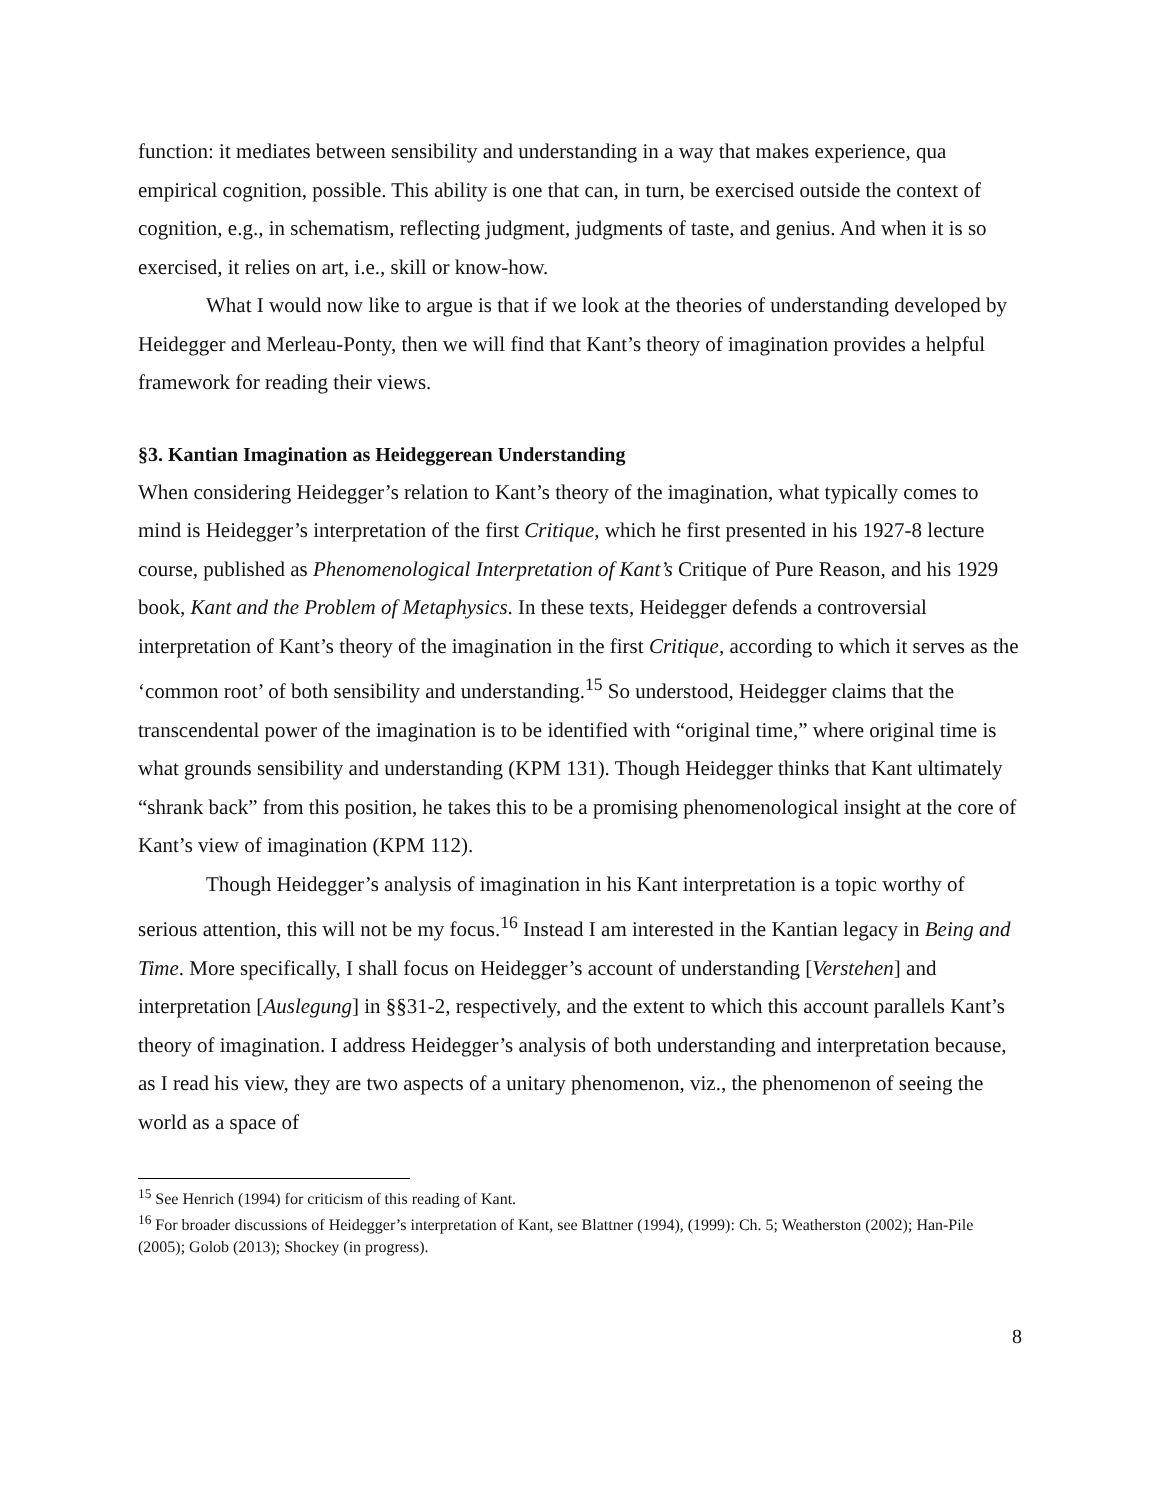function: it mediates between sensibility and understanding in a way that makes experience, qua empirical cognition, possible. This ability is one that can, in turn, be exercised outside the context of cognition, e.g., in schematism, reflecting judgment, judgments of taste, and genius. And when it is so exercised, it relies on art, i.e., skill or know-how.
What I would now like to argue is that if we look at the theories of understanding developed by Heidegger and Merleau-Ponty, then we will find that Kant’s theory of imagination provides a helpful framework for reading their views.
§3. Kantian Imagination as Heideggerean Understanding
When considering Heidegger’s relation to Kant’s theory of the imagination, what typically comes to mind is Heidegger’s interpretation of the first Critique, which he first presented in his 1927-8 lecture course, published as Phenomenological Interpretation of Kant’s Critique of Pure Reason, and his 1929 book, Kant and the Problem of Metaphysics. In these texts, Heidegger defends a controversial interpretation of Kant’s theory of the imagination in the first Critique, according to which it serves as the ‘common root’ of both sensibility and understanding.<sup>15</sup> So understood, Heidegger claims that the transcendental power of the imagination is to be identified with “original time,” where original time is what grounds sensibility and understanding (KPM 131). Though Heidegger thinks that Kant ultimately “shrank back” from this position, he takes this to be a promising phenomenological insight at the core of Kant’s view of imagination (KPM 112).
Though Heidegger’s analysis of imagination in his Kant interpretation is a topic worthy of serious attention, this will not be my focus.<sup>16</sup> Instead I am interested in the Kantian legacy in Being and Time. More specifically, I shall focus on Heidegger’s account of understanding [Verstehen] and interpretation [Auslegung] in §§31-2, respectively, and the extent to which this account parallels Kant’s theory of imagination. I address Heidegger’s analysis of both understanding and interpretation because, as I read his view, they are two aspects of a unitary phenomenon, viz., the phenomenon of seeing the world as a space of
<sup>15</sup> See Henrich (1994) for criticism of this reading of Kant.
<sup>16</sup> For broader discussions of Heidegger’s interpretation of Kant, see Blattner (1994), (1999): Ch. 5; Weatherston (2002); Han-Pile (2005); Golob (2013); Shockey (in progress).
8